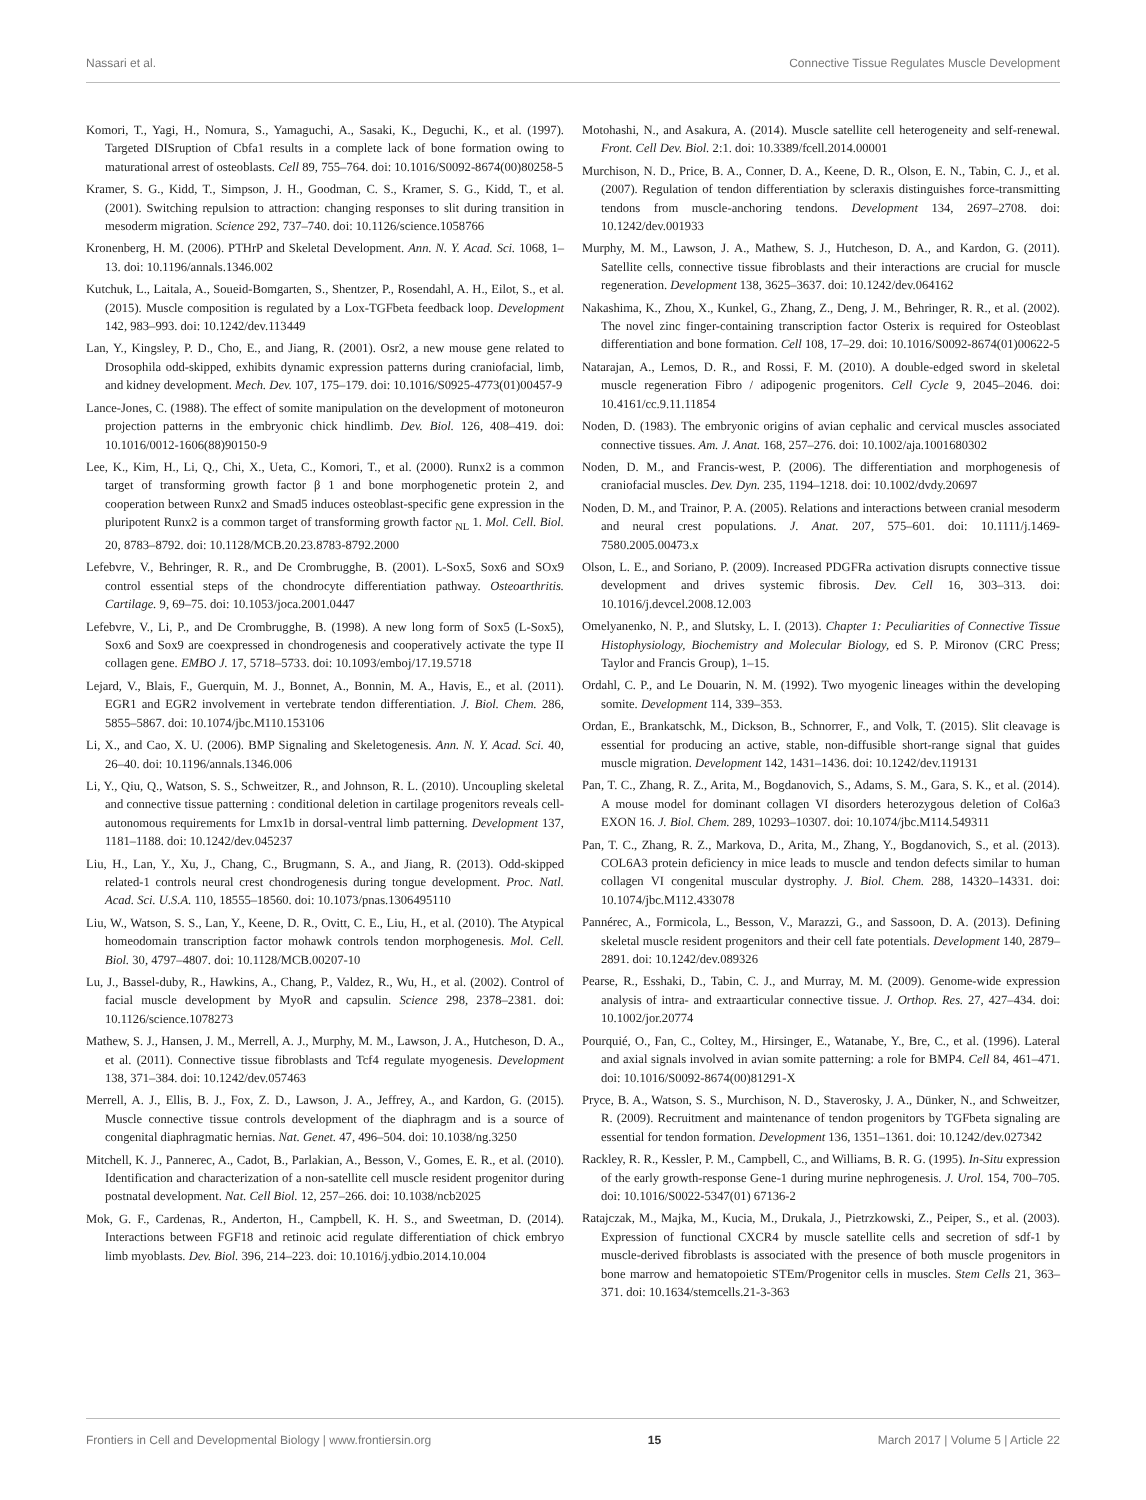Nassari et al. Connective Tissue Regulates Muscle Development
Komori, T., Yagi, H., Nomura, S., Yamaguchi, A., Sasaki, K., Deguchi, K., et al. (1997). Targeted DISruption of Cbfa1 results in a complete lack of bone formation owing to maturational arrest of osteoblasts. Cell 89, 755–764. doi: 10.1016/S0092-8674(00)80258-5
Kramer, S. G., Kidd, T., Simpson, J. H., Goodman, C. S., Kramer, S. G., Kidd, T., et al. (2001). Switching repulsion to attraction: changing responses to slit during transition in mesoderm migration. Science 292, 737–740. doi: 10.1126/science.1058766
Kronenberg, H. M. (2006). PTHrP and Skeletal Development. Ann. N. Y. Acad. Sci. 1068, 1–13. doi: 10.1196/annals.1346.002
Kutchuk, L., Laitala, A., Soueid-Bomgarten, S., Shentzer, P., Rosendahl, A. H., Eilot, S., et al. (2015). Muscle composition is regulated by a Lox-TGFbeta feedback loop. Development 142, 983–993. doi: 10.1242/dev.113449
Lan, Y., Kingsley, P. D., Cho, E., and Jiang, R. (2001). Osr2, a new mouse gene related to Drosophila odd-skipped, exhibits dynamic expression patterns during craniofacial, limb, and kidney development. Mech. Dev. 107, 175–179. doi: 10.1016/S0925-4773(01)00457-9
Lance-Jones, C. (1988). The effect of somite manipulation on the development of motoneuron projection patterns in the embryonic chick hindlimb. Dev. Biol. 126, 408–419. doi: 10.1016/0012-1606(88)90150-9
Lee, K., Kim, H., Li, Q., Chi, X., Ueta, C., Komori, T., et al. (2000). Runx2 is a common target of transforming growth factor β 1 and bone morphogenetic protein 2, and cooperation between Runx2 and Smad5 induces osteoblast-specific gene expression in the pluripotent Runx2 is a common target of transforming growth factor <sub>NL</sub> 1. Mol. Cell. Biol. 20, 8783–8792. doi: 10.1128/MCB.20.23.8783-8792.2000
Lefebvre, V., Behringer, R. R., and De Crombrugghe, B. (2001). L-Sox5, Sox6 and SOx9 control essential steps of the chondrocyte differentiation pathway. Osteoarthritis. Cartilage. 9, 69–75. doi: 10.1053/joca.2001.0447
Lefebvre, V., Li, P., and De Crombrugghe, B. (1998). A new long form of Sox5 (L-Sox5), Sox6 and Sox9 are coexpressed in chondrogenesis and cooperatively activate the type II collagen gene. EMBO J. 17, 5718–5733. doi: 10.1093/emboj/17.19.5718
Lejard, V., Blais, F., Guerquin, M. J., Bonnet, A., Bonnin, M. A., Havis, E., et al. (2011). EGR1 and EGR2 involvement in vertebrate tendon differentiation. J. Biol. Chem. 286, 5855–5867. doi: 10.1074/jbc.M110.153106
Li, X., and Cao, X. U. (2006). BMP Signaling and Skeletogenesis. Ann. N. Y. Acad. Sci. 40, 26–40. doi: 10.1196/annals.1346.006
Li, Y., Qiu, Q., Watson, S. S., Schweitzer, R., and Johnson, R. L. (2010). Uncoupling skeletal and connective tissue patterning : conditional deletion in cartilage progenitors reveals cell- autonomous requirements for Lmx1b in dorsal-ventral limb patterning. Development 137, 1181–1188. doi: 10.1242/dev.045237
Liu, H., Lan, Y., Xu, J., Chang, C., Brugmann, S. A., and Jiang, R. (2013). Odd-skipped related-1 controls neural crest chondrogenesis during tongue development. Proc. Natl. Acad. Sci. U.S.A. 110, 18555–18560. doi: 10.1073/pnas.1306495110
Liu, W., Watson, S. S., Lan, Y., Keene, D. R., Ovitt, C. E., Liu, H., et al. (2010). The Atypical homeodomain transcription factor mohawk controls tendon morphogenesis. Mol. Cell. Biol. 30, 4797–4807. doi: 10.1128/MCB.00207-10
Lu, J., Bassel-duby, R., Hawkins, A., Chang, P., Valdez, R., Wu, H., et al. (2002). Control of facial muscle development by MyoR and capsulin. Science 298, 2378–2381. doi: 10.1126/science.1078273
Mathew, S. J., Hansen, J. M., Merrell, A. J., Murphy, M. M., Lawson, J. A., Hutcheson, D. A., et al. (2011). Connective tissue fibroblasts and Tcf4 regulate myogenesis. Development 138, 371–384. doi: 10.1242/dev.057463
Merrell, A. J., Ellis, B. J., Fox, Z. D., Lawson, J. A., Jeffrey, A., and Kardon, G. (2015). Muscle connective tissue controls development of the diaphragm and is a source of congenital diaphragmatic hernias. Nat. Genet. 47, 496–504. doi: 10.1038/ng.3250
Mitchell, K. J., Pannerec, A., Cadot, B., Parlakian, A., Besson, V., Gomes, E. R., et al. (2010). Identification and characterization of a non-satellite cell muscle resident progenitor during postnatal development. Nat. Cell Biol. 12, 257–266. doi: 10.1038/ncb2025
Mok, G. F., Cardenas, R., Anderton, H., Campbell, K. H. S., and Sweetman, D. (2014). Interactions between FGF18 and retinoic acid regulate differentiation of chick embryo limb myoblasts. Dev. Biol. 396, 214–223. doi: 10.1016/j.ydbio.2014.10.004
Motohashi, N., and Asakura, A. (2014). Muscle satellite cell heterogeneity and self-renewal. Front. Cell Dev. Biol. 2:1. doi: 10.3389/fcell.2014.00001
Murchison, N. D., Price, B. A., Conner, D. A., Keene, D. R., Olson, E. N., Tabin, C. J., et al. (2007). Regulation of tendon differentiation by scleraxis distinguishes force-transmitting tendons from muscle-anchoring tendons. Development 134, 2697–2708. doi: 10.1242/dev.001933
Murphy, M. M., Lawson, J. A., Mathew, S. J., Hutcheson, D. A., and Kardon, G. (2011). Satellite cells, connective tissue fibroblasts and their interactions are crucial for muscle regeneration. Development 138, 3625–3637. doi: 10.1242/dev.064162
Nakashima, K., Zhou, X., Kunkel, G., Zhang, Z., Deng, J. M., Behringer, R. R., et al. (2002). The novel zinc finger-containing transcription factor Osterix is required for Osteoblast differentiation and bone formation. Cell 108, 17–29. doi: 10.1016/S0092-8674(01)00622-5
Natarajan, A., Lemos, D. R., and Rossi, F. M. (2010). A double-edged sword in skeletal muscle regeneration Fibro / adipogenic progenitors. Cell Cycle 9, 2045–2046. doi: 10.4161/cc.9.11.11854
Noden, D. (1983). The embryonic origins of avian cephalic and cervical muscles associated connective tissues. Am. J. Anat. 168, 257–276. doi: 10.1002/aja.1001680302
Noden, D. M., and Francis-west, P. (2006). The differentiation and morphogenesis of craniofacial muscles. Dev. Dyn. 235, 1194–1218. doi: 10.1002/dvdy.20697
Noden, D. M., and Trainor, P. A. (2005). Relations and interactions between cranial mesoderm and neural crest populations. J. Anat. 207, 575–601. doi: 10.1111/j.1469-7580.2005.00473.x
Olson, L. E., and Soriano, P. (2009). Increased PDGFRa activation disrupts connective tissue development and drives systemic fibrosis. Dev. Cell 16, 303–313. doi: 10.1016/j.devcel.2008.12.003
Omelyanenko, N. P., and Slutsky, L. I. (2013). Chapter 1: Peculiarities of Connective Tissue Histophysiology, Biochemistry and Molecular Biology, ed S. P. Mironov (CRC Press; Taylor and Francis Group), 1–15.
Ordahl, C. P., and Le Douarin, N. M. (1992). Two myogenic lineages within the developing somite. Development 114, 339–353.
Ordan, E., Brankatschk, M., Dickson, B., Schnorrer, F., and Volk, T. (2015). Slit cleavage is essential for producing an active, stable, non-diffusible short-range signal that guides muscle migration. Development 142, 1431–1436. doi: 10.1242/dev.119131
Pan, T. C., Zhang, R. Z., Arita, M., Bogdanovich, S., Adams, S. M., Gara, S. K., et al. (2014). A mouse model for dominant collagen VI disorders heterozygous deletion of Col6a3 EXON 16. J. Biol. Chem. 289, 10293–10307. doi: 10.1074/jbc.M114.549311
Pan, T. C., Zhang, R. Z., Markova, D., Arita, M., Zhang, Y., Bogdanovich, S., et al. (2013). COL6A3 protein deficiency in mice leads to muscle and tendon defects similar to human collagen VI congenital muscular dystrophy. J. Biol. Chem. 288, 14320–14331. doi: 10.1074/jbc.M112.433078
Pannérec, A., Formicola, L., Besson, V., Marazzi, G., and Sassoon, D. A. (2013). Defining skeletal muscle resident progenitors and their cell fate potentials. Development 140, 2879–2891. doi: 10.1242/dev.089326
Pearse, R., Esshaki, D., Tabin, C. J., and Murray, M. M. (2009). Genome-wide expression analysis of intra- and extraarticular connective tissue. J. Orthop. Res. 27, 427–434. doi: 10.1002/jor.20774
Pourquié, O., Fan, C., Coltey, M., Hirsinger, E., Watanabe, Y., Bre, C., et al. (1996). Lateral and axial signals involved in avian somite patterning: a role for BMP4. Cell 84, 461–471. doi: 10.1016/S0092-8674(00)81291-X
Pryce, B. A., Watson, S. S., Murchison, N. D., Staverosky, J. A., Dünker, N., and Schweitzer, R. (2009). Recruitment and maintenance of tendon progenitors by TGFbeta signaling are essential for tendon formation. Development 136, 1351–1361. doi: 10.1242/dev.027342
Rackley, R. R., Kessler, P. M., Campbell, C., and Williams, B. R. G. (1995). In-Situ expression of the early growth-response Gene-1 during murine nephrogenesis. J. Urol. 154, 700–705. doi: 10.1016/S0022-5347(01) 67136-2
Ratajczak, M., Majka, M., Kucia, M., Drukala, J., Pietrzkowski, Z., Peiper, S., et al. (2003). Expression of functional CXCR4 by muscle satellite cells and secretion of sdf-1 by muscle-derived fibroblasts is associated with the presence of both muscle progenitors in bone marrow and hematopoietic STEm/Progenitor cells in muscles. Stem Cells 21, 363–371. doi: 10.1634/stemcells.21-3-363
Frontiers in Cell and Developmental Biology | www.frontiersin.org 15 March 2017 | Volume 5 | Article 22